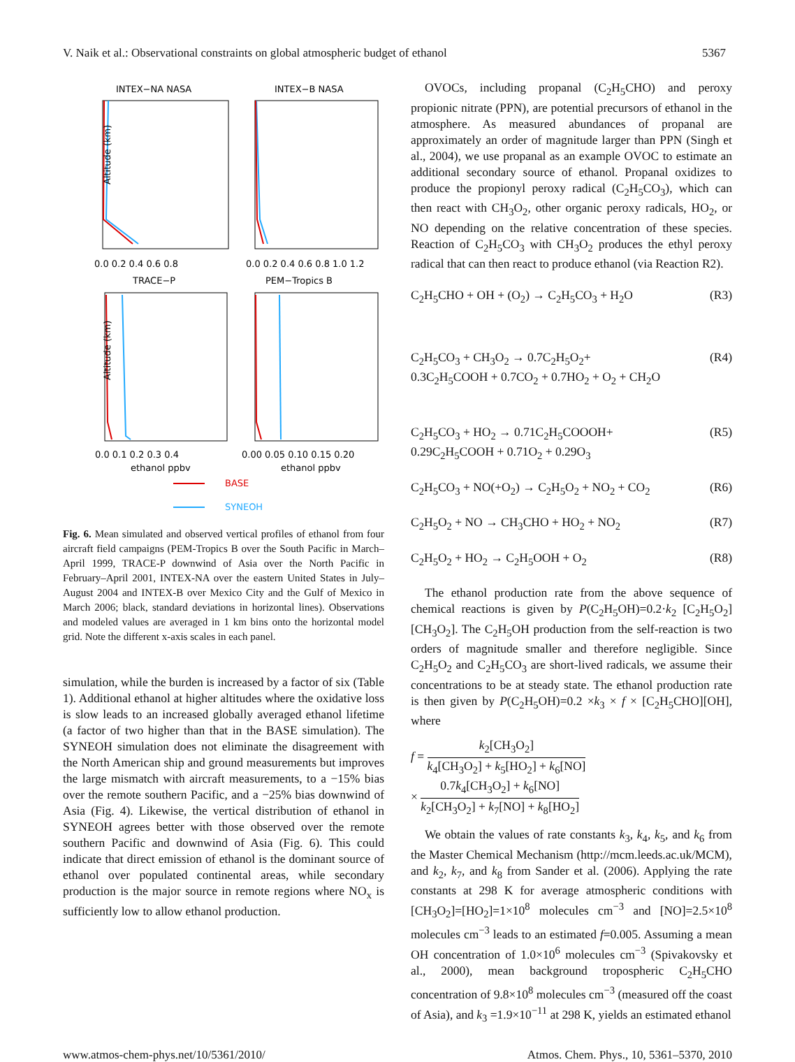V. Naik et al.: Observational constraints on global atmospheric budget of ethanol 5367
INTEX−NA NASA
INTEX−B NASA
Altitude (km)
0.0 0.2 0.4 0.6 0.8
0.0 0.2 0.4 0.6 0.8 1.0 1.2
TRACE−P
PEM−Tropics B
Altitude (km)
0.0 0.1 0.2 0.3 0.4
0.00 0.05 0.10 0.15 0.20
ethanol ppbv
ethanol ppbv
BASE
SYNEOH
Fig. 6. Mean simulated and observed vertical profiles of ethanol from four aircraft field campaigns (PEM-Tropics B over the South Pacific in March–April 1999, TRACE-P downwind of Asia over the North Pacific in February–April 2001, INTEX-NA over the eastern United States in July–August 2004 and INTEX-B over Mexico City and the Gulf of Mexico in March 2006; black, standard deviations in horizontal lines). Observations and modeled values are averaged in 1 km bins onto the horizontal model grid. Note the different x-axis scales in each panel.
simulation, while the burden is increased by a factor of six (Table 1). Additional ethanol at higher altitudes where the oxidative loss is slow leads to an increased globally averaged ethanol lifetime (a factor of two higher than that in the BASE simulation). The SYNEOH simulation does not eliminate the disagreement with the North American ship and ground measurements but improves the large mismatch with aircraft measurements, to a −15% bias over the remote southern Pacific, and a −25% bias downwind of Asia (Fig. 4). Likewise, the vertical distribution of ethanol in SYNEOH agrees better with those observed over the remote southern Pacific and downwind of Asia (Fig. 6). This could indicate that direct emission of ethanol is the dominant source of ethanol over populated continental areas, while secondary production is the major source in remote regions where NO<sub>x</sub> is sufficiently low to allow ethanol production.
OVOCs, including propanal (C<sub>2</sub>H<sub>5</sub>CHO) and peroxy propionic nitrate (PPN), are potential precursors of ethanol in the atmosphere. As measured abundances of propanal are approximately an order of magnitude larger than PPN (Singh et al., 2004), we use propanal as an example OVOC to estimate an additional secondary source of ethanol. Propanal oxidizes to produce the propionyl peroxy radical (C<sub>2</sub>H<sub>5</sub>CO<sub>3</sub>), which can then react with CH<sub>3</sub>O<sub>2</sub>, other organic peroxy radicals, HO<sub>2</sub>, or NO depending on the relative concentration of these species. Reaction of C<sub>2</sub>H<sub>5</sub>CO<sub>3</sub> with CH<sub>3</sub>O<sub>2</sub> produces the ethyl peroxy radical that can then react to produce ethanol (via Reaction R2).
C<sub>2</sub>H<sub>5</sub>CHO + OH + (O<sub>2</sub>) → C<sub>2</sub>H<sub>5</sub>CO<sub>3</sub> + H<sub>2</sub>O (R3)
C<sub>2</sub>H<sub>5</sub>CO<sub>3</sub> + CH<sub>3</sub>O<sub>2</sub> → 0.7C<sub>2</sub>H<sub>5</sub>O<sub>2</sub>+
0.3C<sub>2</sub>H<sub>5</sub>COOH + 0.7CO<sub>2</sub> + 0.7HO<sub>2</sub> + O<sub>2</sub> + CH<sub>2</sub>O (R4)
C<sub>2</sub>H<sub>5</sub>CO<sub>3</sub> + HO<sub>2</sub> → 0.71C<sub>2</sub>H<sub>5</sub>COOOH+
0.29C<sub>2</sub>H<sub>5</sub>COOH + 0.71O<sub>2</sub> + 0.29O<sub>3</sub> (R5)
C<sub>2</sub>H<sub>5</sub>CO<sub>3</sub> + NO(+O<sub>2</sub>) → C<sub>2</sub>H<sub>5</sub>O<sub>2</sub> + NO<sub>2</sub> + CO<sub>2</sub> (R6)
C<sub>2</sub>H<sub>5</sub>O<sub>2</sub> + NO → CH<sub>3</sub>CHO + HO<sub>2</sub> + NO<sub>2</sub> (R7)
C<sub>2</sub>H<sub>5</sub>O<sub>2</sub> + HO<sub>2</sub> → C<sub>2</sub>H<sub>5</sub>OOH + O<sub>2</sub> (R8)
The ethanol production rate from the above sequence of chemical reactions is given by P(C<sub>2</sub>H<sub>5</sub>OH)=0.2·k<sub>2</sub> [C<sub>2</sub>H<sub>5</sub>O<sub>2</sub>][CH<sub>3</sub>O<sub>2</sub>]. The C<sub>2</sub>H<sub>5</sub>OH production from the self-reaction is two orders of magnitude smaller and therefore negligible. Since C<sub>2</sub>H<sub>5</sub>O<sub>2</sub> and C<sub>2</sub>H<sub>5</sub>CO<sub>3</sub> are short-lived radicals, we assume their concentrations to be at steady state. The ethanol production rate is then given by P(C<sub>2</sub>H<sub>5</sub>OH)=0.2 ×k<sub>3</sub> × f × [C<sub>2</sub>H<sub>5</sub>CHO][OH], where
f = k<sub>2</sub>[CH<sub>3</sub>O<sub>2</sub>] k<sub>4</sub>[CH<sub>3</sub>O<sub>2</sub>] + k<sub>5</sub>[HO<sub>2</sub>] + k<sub>6</sub>[NO]
× 0.7k<sub>4</sub>[CH<sub>3</sub>O<sub>2</sub>] + k<sub>6</sub>[NO] k<sub>2</sub>[CH<sub>3</sub>O<sub>2</sub>] + k<sub>7</sub>[NO] + k<sub>8</sub>[HO<sub>2</sub>]
We obtain the values of rate constants k<sub>3</sub>, k<sub>4</sub>, k<sub>5</sub>, and k<sub>6</sub> from the Master Chemical Mechanism (http://mcm.leeds.ac.uk/MCM), and k<sub>2</sub>, k<sub>7</sub>, and k<sub>8</sub> from Sander et al. (2006). Applying the rate constants at 298 K for average atmospheric conditions with [CH<sub>3</sub>O<sub>2</sub>]=[HO<sub>2</sub>]=1×10<sup>8</sup> molecules cm<sup>−3</sup> and [NO]=2.5×10<sup>8</sup> molecules cm<sup>−3</sup> leads to an estimated f=0.005. Assuming a mean OH concentration of 1.0×10<sup>6</sup> molecules cm<sup>−3</sup> (Spivakovsky et al., 2000), mean background tropospheric C<sub>2</sub>H<sub>5</sub>CHO concentration of 9.8×10<sup>8</sup> molecules cm<sup>−3</sup> (measured off the coast of Asia), and k<sub>3</sub> =1.9×10<sup>−11</sup> at 298 K, yields an estimated ethanol
www.atmos-chem-phys.net/10/5361/2010/ Atmos. Chem. Phys., 10, 5361–5370, 2010